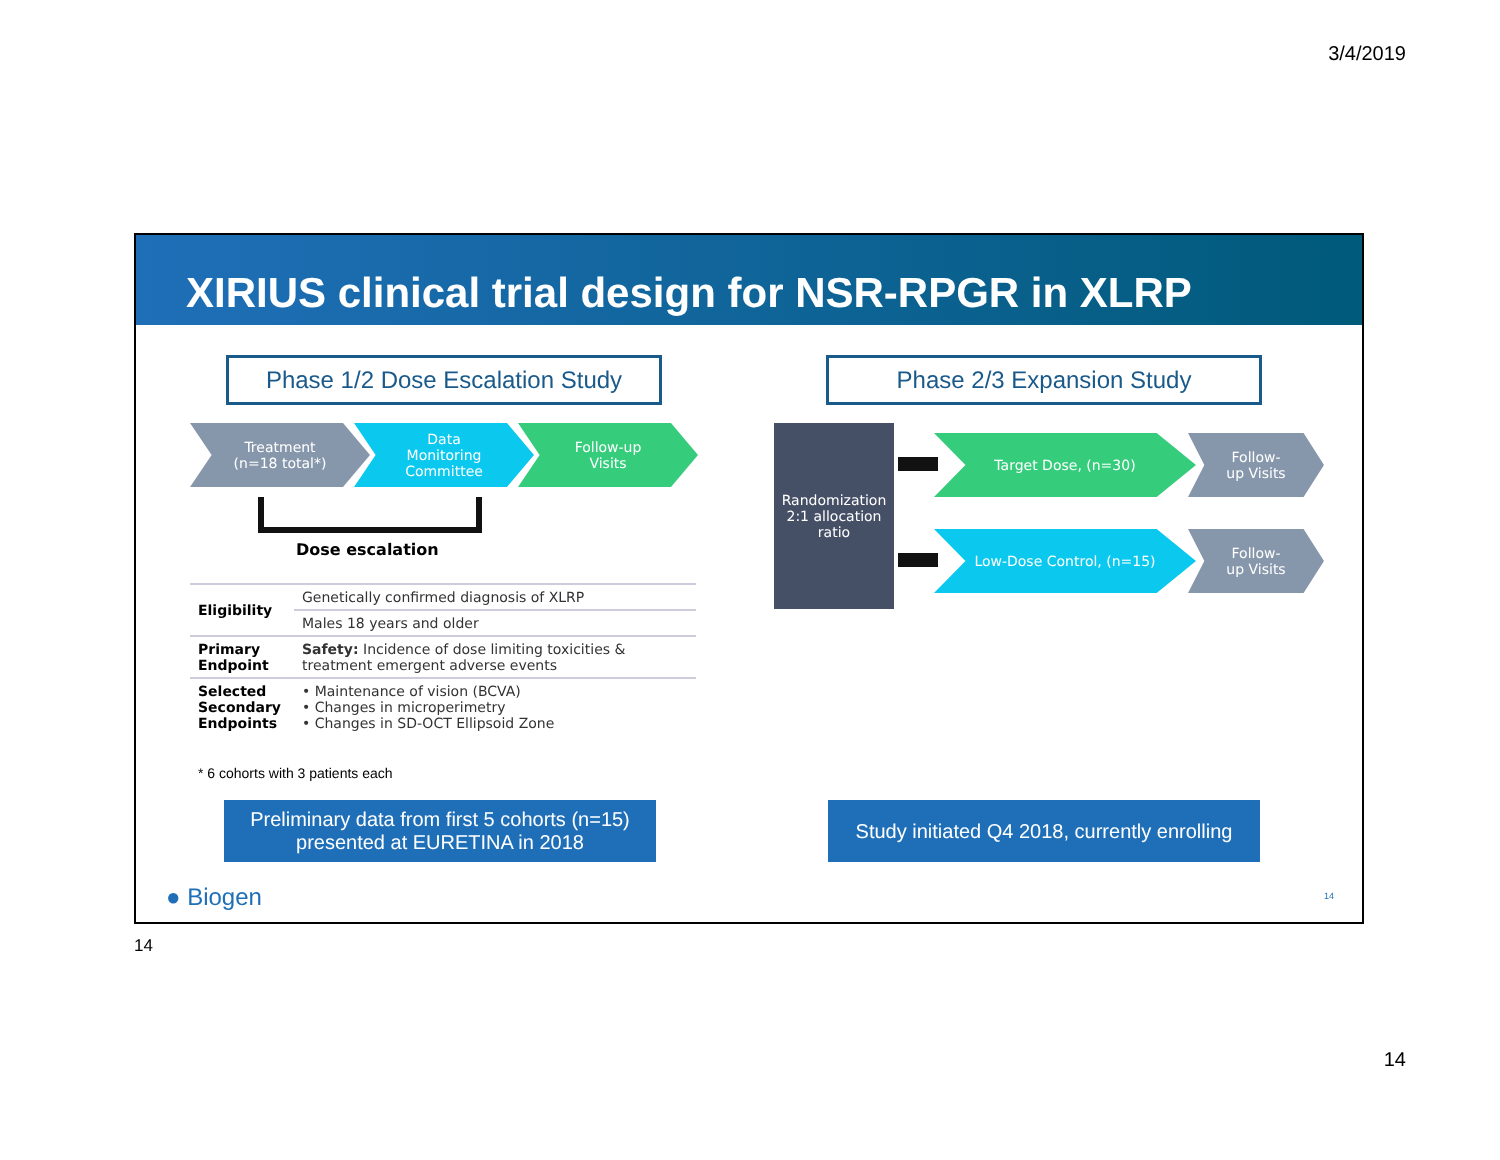3/4/2019
XIRIUS clinical trial design for NSR-RPGR in XLRP
Phase 1/2 Dose Escalation Study
Phase 2/3 Expansion Study
Treatment
(n=18 total*)
Data
Monitoring
Committee
Follow-up
Visits
Dose escalation
| Eligibility | Genetically confirmed diagnosis of XLRP |
| | Males 18 years and older |
| Primary Endpoint | Safety: Incidence of dose limiting toxicities & treatment emergent adverse events |
| Selected Secondary Endpoints | • Maintenance of vision (BCVA) • Changes in microperimetry • Changes in SD-OCT Ellipsoid Zone |
* 6 cohorts with 3 patients each
Preliminary data from first 5 cohorts (n=15)
presented at EURETINA in 2018
Study initiated Q4 2018, currently enrolling
Randomization
2:1 allocation
ratio
Target Dose, (n=30)
Follow-
up Visits
Low-Dose Control, (n=15)
Follow-
up Visits
● Biogen 14
14
14